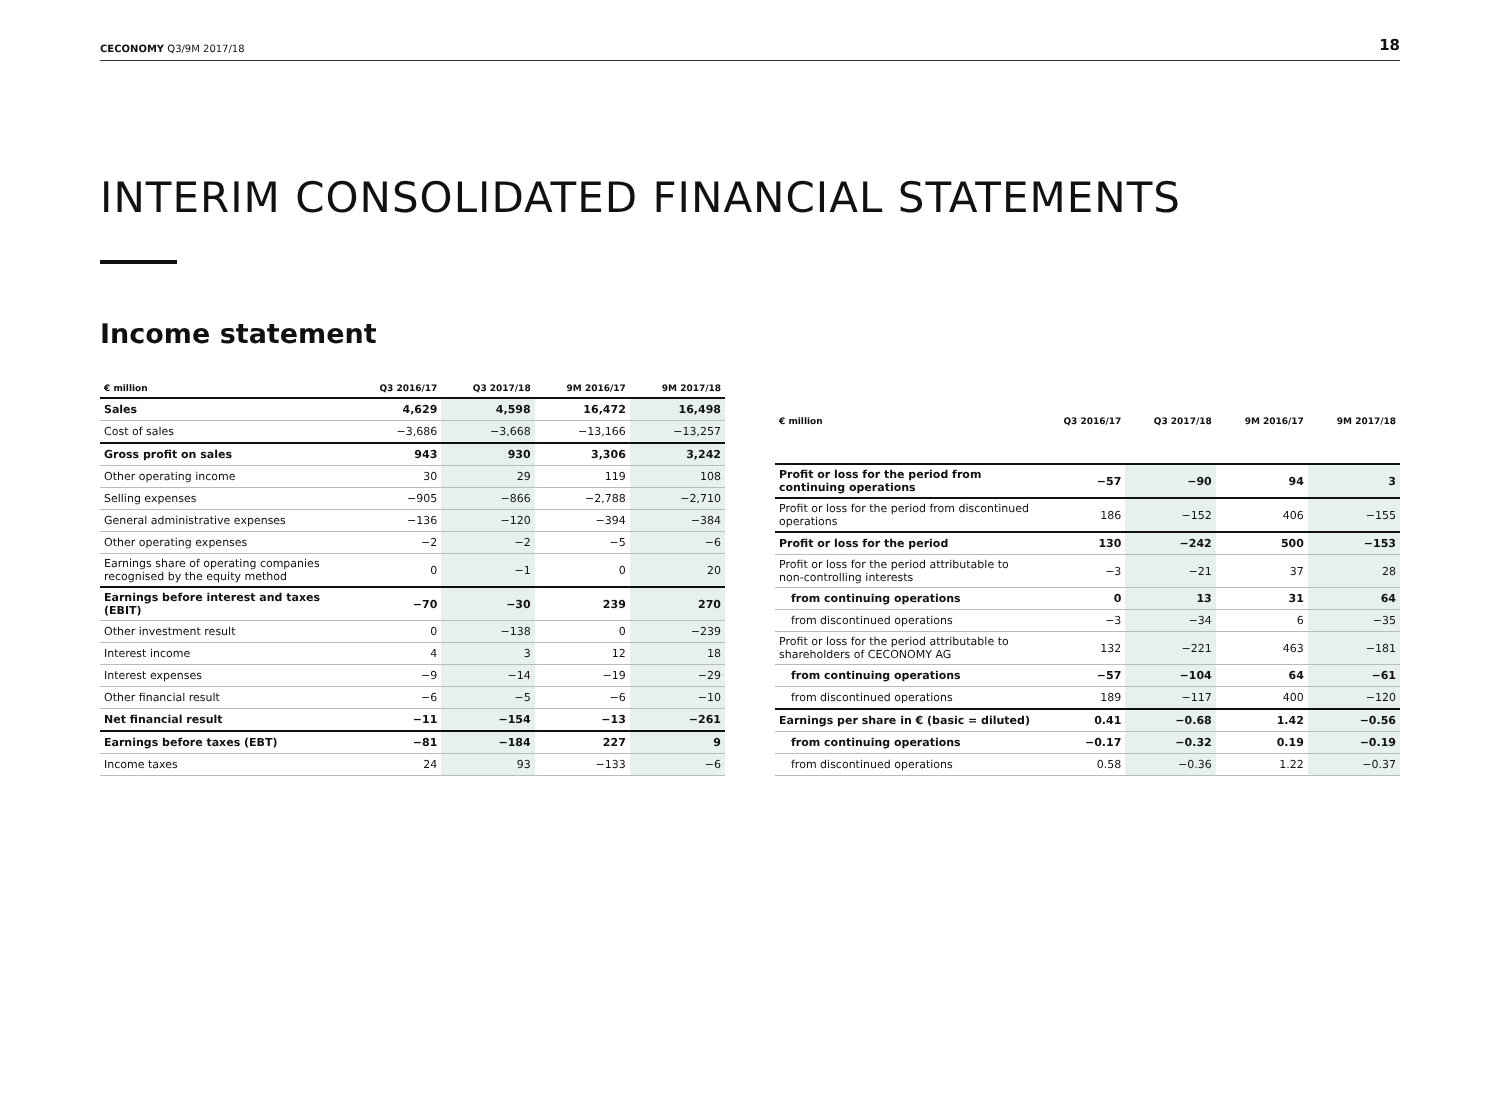CECONOMY Q3/9M 2017/18 18
INTERIM CONSOLIDATED FINANCIAL STATEMENTS
Income statement
| € million | Q3 2016/17 | Q3 2017/18 | 9M 2016/17 | 9M 2017/18 |
| --- | --- | --- | --- | --- |
| Sales | 4,629 | 4,598 | 16,472 | 16,498 |
| Cost of sales | −3,686 | −3,668 | −13,166 | −13,257 |
| Gross profit on sales | 943 | 930 | 3,306 | 3,242 |
| Other operating income | 30 | 29 | 119 | 108 |
| Selling expenses | −905 | −866 | −2,788 | −2,710 |
| General administrative expenses | −136 | −120 | −394 | −384 |
| Other operating expenses | −2 | −2 | −5 | −6 |
| Earnings share of operating companies recognised by the equity method | 0 | −1 | 0 | 20 |
| Earnings before interest and taxes (EBIT) | −70 | −30 | 239 | 270 |
| Other investment result | 0 | −138 | 0 | −239 |
| Interest income | 4 | 3 | 12 | 18 |
| Interest expenses | −9 | −14 | −19 | −29 |
| Other financial result | −6 | −5 | −6 | −10 |
| Net financial result | −11 | −154 | −13 | −261 |
| Earnings before taxes (EBT) | −81 | −184 | 227 | 9 |
| Income taxes | 24 | 93 | −133 | −6 |
| € million | Q3 2016/17 | Q3 2017/18 | 9M 2016/17 | 9M 2017/18 |
| --- | --- | --- | --- | --- |
| Profit or loss for the period from continuing operations | −57 | −90 | 94 | 3 |
| Profit or loss for the period from discontinued operations | 186 | −152 | 406 | −155 |
| Profit or loss for the period | 130 | −242 | 500 | −153 |
| Profit or loss for the period attributable to non-controlling interests | −3 | −21 | 37 | 28 |
| from continuing operations | 0 | 13 | 31 | 64 |
| from discontinued operations | −3 | −34 | 6 | −35 |
| Profit or loss for the period attributable to shareholders of CECONOMY AG | 132 | −221 | 463 | −181 |
| from continuing operations | −57 | −104 | 64 | −61 |
| from discontinued operations | 189 | −117 | 400 | −120 |
| Earnings per share in € (basic = diluted) | 0.41 | −0.68 | 1.42 | −0.56 |
| from continuing operations | −0.17 | −0.32 | 0.19 | −0.19 |
| from discontinued operations | 0.58 | −0.36 | 1.22 | −0.37 |